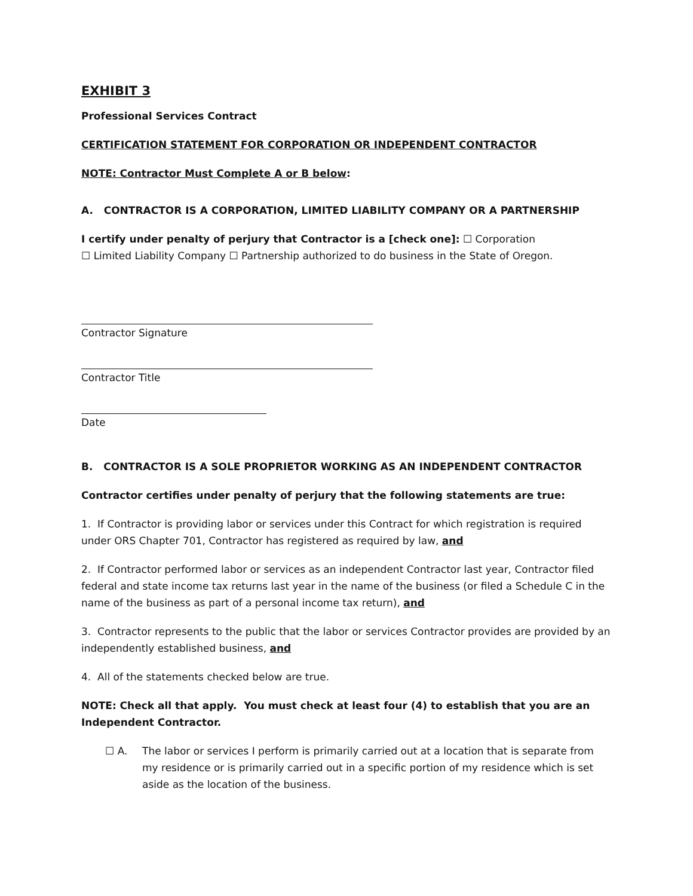EXHIBIT 3
Professional Services Contract
CERTIFICATION STATEMENT FOR CORPORATION OR INDEPENDENT CONTRACTOR
NOTE: Contractor Must Complete A or B below:
A. CONTRACTOR IS A CORPORATION, LIMITED LIABILITY COMPANY OR A PARTNERSHIP
I certify under penalty of perjury that Contractor is a [check one]: ☐ Corporation
☐ Limited Liability Company ☐ Partnership authorized to do business in the State of Oregon.
Contractor Signature
Contractor Title
Date
B. CONTRACTOR IS A SOLE PROPRIETOR WORKING AS AN INDEPENDENT CONTRACTOR
Contractor certifies under penalty of perjury that the following statements are true:
1. If Contractor is providing labor or services under this Contract for which registration is required under ORS Chapter 701, Contractor has registered as required by law, and
2. If Contractor performed labor or services as an independent Contractor last year, Contractor filed federal and state income tax returns last year in the name of the business (or filed a Schedule C in the name of the business as part of a personal income tax return), and
3. Contractor represents to the public that the labor or services Contractor provides are provided by an independently established business, and
4. All of the statements checked below are true.
NOTE: Check all that apply. You must check at least four (4) to establish that you are an Independent Contractor.
☐ A. The labor or services I perform is primarily carried out at a location that is separate from my residence or is primarily carried out in a specific portion of my residence which is set aside as the location of the business.